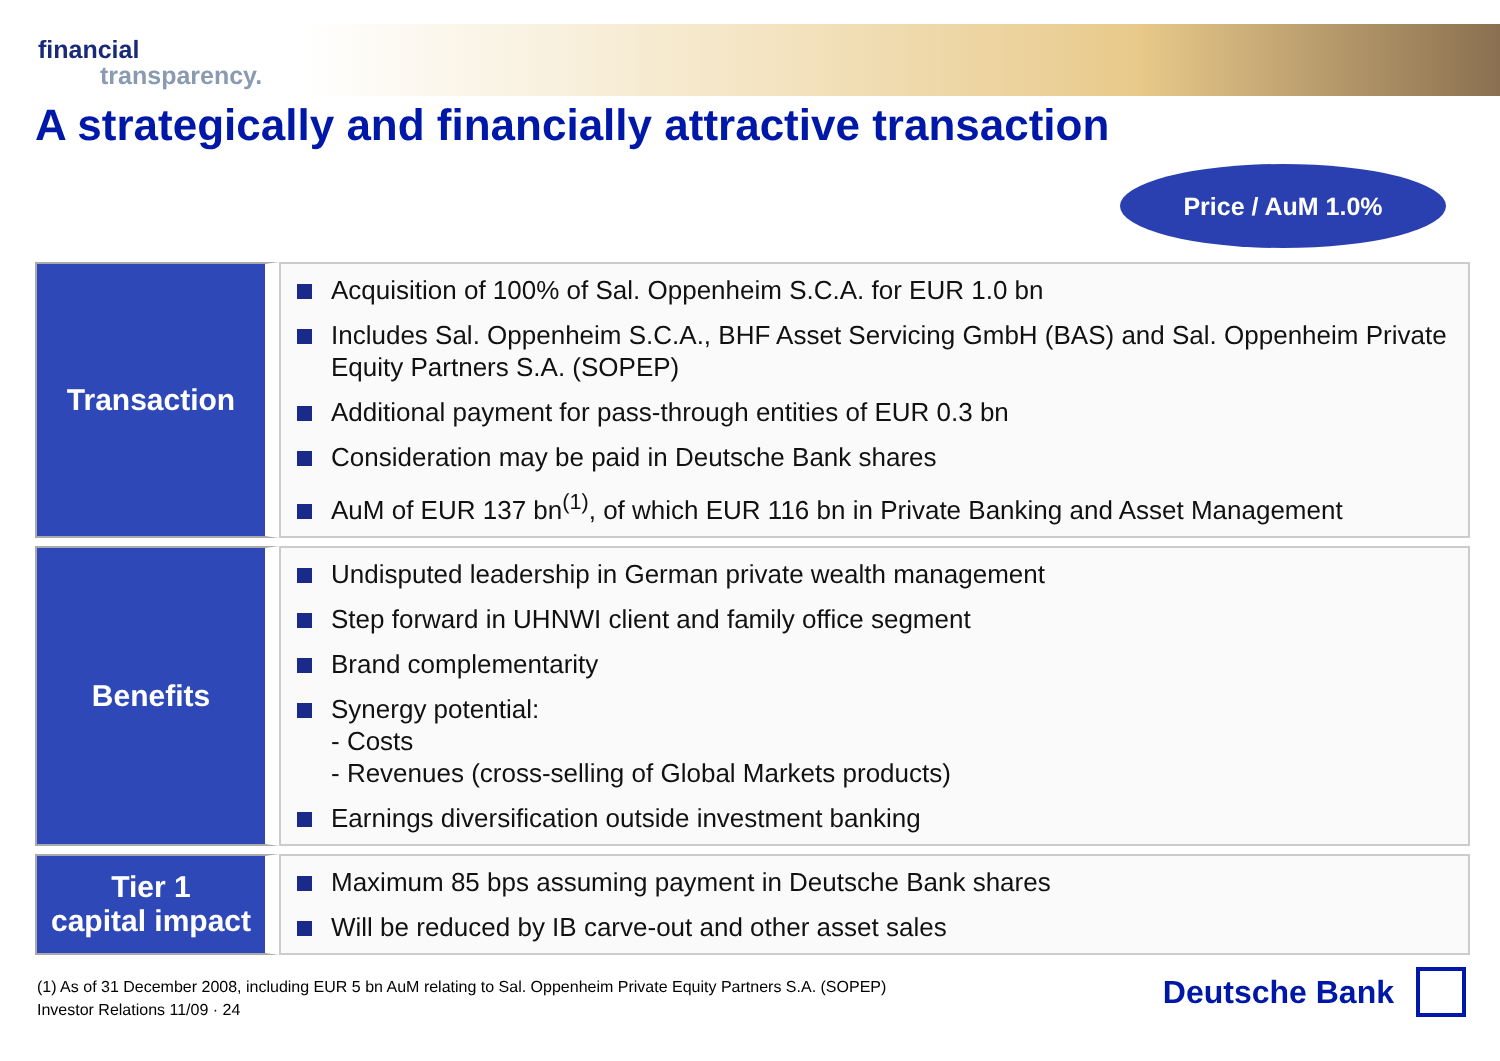financial
transparency.
A strategically and financially attractive transaction
Price / AuM 1.0%
| Transaction | Acquisition of 100% of Sal. Oppenheim S.C.A. for EUR 1.0 bn Includes Sal. Oppenheim S.C.A., BHF Asset Servicing GmbH (BAS) and Sal. Oppenheim Private Equity Partners S.A. (SOPEP) Additional payment for pass-through entities of EUR 0.3 bn Consideration may be paid in Deutsche Bank shares AuM of EUR 137 bn<sup>(1)</sup>, of which EUR 116 bn in Private Banking and Asset Management |
| Benefits | Undisputed leadership in German private wealth management Step forward in UHNWI client and family office segment Brand complementarity Synergy potential: - Costs - Revenues (cross-selling of Global Markets products) Earnings diversification outside investment banking |
| Tier 1 capital impact | Maximum 85 bps assuming payment in Deutsche Bank shares Will be reduced by IB carve-out and other asset sales |
(1) As of 31 December 2008, including EUR 5 bn AuM relating to Sal. Oppenheim Private Equity Partners S.A. (SOPEP)
Investor Relations 11/09 · 24
Deutsche Bank